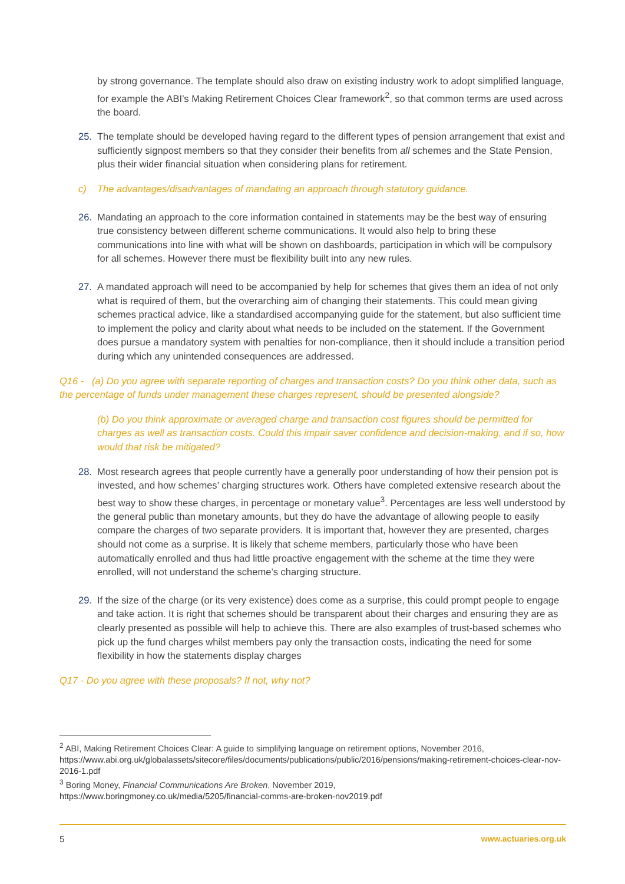by strong governance. The template should also draw on existing industry work to adopt simplified language, for example the ABI’s Making Retirement Choices Clear framework<sup>2</sup>, so that common terms are used across the board.
25. The template should be developed having regard to the different types of pension arrangement that exist and sufficiently signpost members so that they consider their benefits from all schemes and the State Pension, plus their wider financial situation when considering plans for retirement.
c) The advantages/disadvantages of mandating an approach through statutory guidance.
26. Mandating an approach to the core information contained in statements may be the best way of ensuring true consistency between different scheme communications. It would also help to bring these communications into line with what will be shown on dashboards, participation in which will be compulsory for all schemes. However there must be flexibility built into any new rules.
27. A mandated approach will need to be accompanied by help for schemes that gives them an idea of not only what is required of them, but the overarching aim of changing their statements. This could mean giving schemes practical advice, like a standardised accompanying guide for the statement, but also sufficient time to implement the policy and clarity about what needs to be included on the statement. If the Government does pursue a mandatory system with penalties for non-compliance, then it should include a transition period during which any unintended consequences are addressed.
Q16 - (a) Do you agree with separate reporting of charges and transaction costs? Do you think other data, such as the percentage of funds under management these charges represent, should be presented alongside?
(b) Do you think approximate or averaged charge and transaction cost figures should be permitted for charges as well as transaction costs. Could this impair saver confidence and decision-making, and if so, how would that risk be mitigated?
28. Most research agrees that people currently have a generally poor understanding of how their pension pot is invested, and how schemes’ charging structures work. Others have completed extensive research about the best way to show these charges, in percentage or monetary value<sup>3</sup>. Percentages are less well understood by the general public than monetary amounts, but they do have the advantage of allowing people to easily compare the charges of two separate providers. It is important that, however they are presented, charges should not come as a surprise. It is likely that scheme members, particularly those who have been automatically enrolled and thus had little proactive engagement with the scheme at the time they were enrolled, will not understand the scheme’s charging structure.
29. If the size of the charge (or its very existence) does come as a surprise, this could prompt people to engage and take action. It is right that schemes should be transparent about their charges and ensuring they are as clearly presented as possible will help to achieve this. There are also examples of trust-based schemes who pick up the fund charges whilst members pay only the transaction costs, indicating the need for some flexibility in how the statements display charges
Q17 - Do you agree with these proposals? If not, why not?
<sup>2</sup> ABI, Making Retirement Choices Clear: A guide to simplifying language on retirement options, November 2016, https://www.abi.org.uk/globalassets/sitecore/files/documents/publications/public/2016/pensions/making-retirement-choices-clear-nov-2016-1.pdf
<sup>3</sup> Boring Money, Financial Communications Are Broken, November 2019,
https://www.boringmoney.co.uk/media/5205/financial-comms-are-broken-nov2019.pdf
5 www.actuaries.org.uk